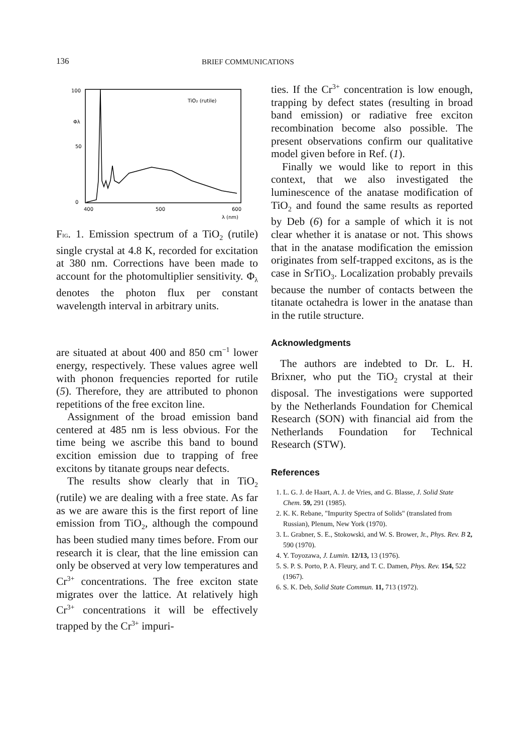136 BRIEF COMMUNICATIONS
100
Φλ
50
0
400
500
600
λ (nm)
TiO₂ (rutile)
FIG. 1. Emission spectrum of a TiO<sub>2</sub> (rutile) single crystal at 4.8 K, recorded for excitation at 380 nm. Corrections have been made to account for the photomultiplier sensitivity. Φ<sub>λ</sub> denotes the photon flux per constant wavelength interval in arbitrary units.
are situated at about 400 and 850 cm<sup>−1</sup> lower energy, respectively. These values agree well with phonon frequencies reported for rutile (5). Therefore, they are attributed to phonon repetitions of the free exciton line.
Assignment of the broad emission band centered at 485 nm is less obvious. For the time being we ascribe this band to bound excition emission due to trapping of free excitons by titanate groups near defects.
The results show clearly that in TiO<sub>2</sub> (rutile) we are dealing with a free state. As far as we are aware this is the first report of line emission from TiO<sub>2</sub>, although the compound has been studied many times before. From our research it is clear, that the line emission can only be observed at very low temperatures and Cr<sup>3+</sup> concentrations. The free exciton state migrates over the lattice. At relatively high Cr<sup>3+</sup> concentrations it will be effectively trapped by the Cr<sup>3+</sup> impuri-
ties. If the Cr<sup>3+</sup> concentration is low enough, trapping by defect states (resulting in broad band emission) or radiative free exciton recombination become also possible. The present observations confirm our qualitative model given before in Ref. (1).
Finally we would like to report in this context, that we also investigated the luminescence of the anatase modification of TiO<sub>2</sub> and found the same results as reported by Deb (6) for a sample of which it is not clear whether it is anatase or not. This shows that in the anatase modification the emission originates from self-trapped excitons, as is the case in SrTiO<sub>3</sub>. Localization probably prevails because the number of contacts between the titanate octahedra is lower in the anatase than in the rutile structure.
Acknowledgments
The authors are indebted to Dr. L. H. Brixner, who put the TiO<sub>2</sub> crystal at their disposal. The investigations were supported by the Netherlands Foundation for Chemical Research (SON) with financial aid from the Netherlands Foundation for Technical Research (STW).
References
1. L. G. J. de Haart, A. J. de Vries, and G. Blasse, J. Solid State Chem. 59, 291 (1985).
2. K. K. Rebane, "Impurity Spectra of Solids" (translated from Russian), Plenum, New York (1970).
3. L. Grabner, S. E., Stokowski, and W. S. Brower, Jr., Phys. Rev. B 2, 590 (1970).
4. Y. Toyozawa, J. Lumin. 12/13, 13 (1976).
5. S. P. S. Porto, P. A. Fleury, and T. C. Damen, Phys. Rev. 154, 522 (1967).
6. S. K. Deb, Solid State Commun. 11, 713 (1972).